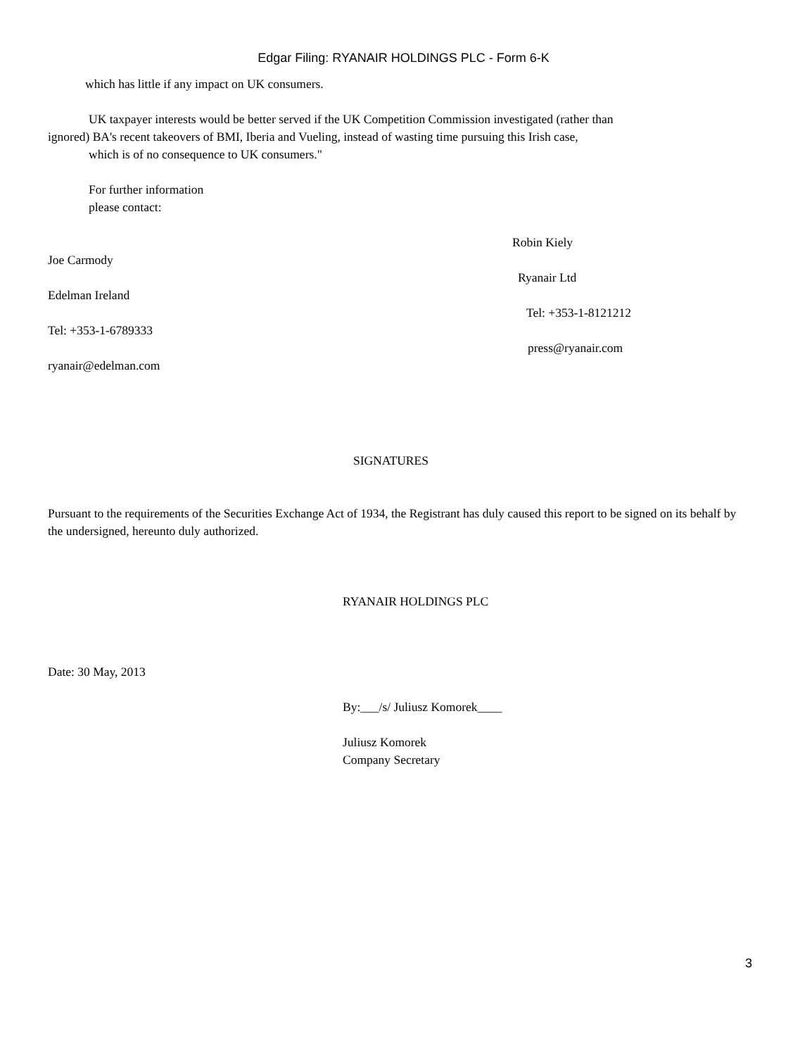Edgar Filing: RYANAIR HOLDINGS PLC - Form 6-K
which has little if any impact on UK consumers.
UK taxpayer interests would be better served if the UK Competition Commission investigated (rather than
ignored) BA's recent takeovers of BMI, Iberia and Vueling, instead of wasting time pursuing this Irish case,
which is of no consequence to UK consumers."
For further information
please contact:
Joe Carmody
Edelman Ireland
Tel: +353-1-6789333
ryanair@edelman.com
Robin Kiely
Ryanair Ltd
Tel: +353-1-8121212
press@ryanair.com
SIGNATURES
Pursuant to the requirements of the Securities Exchange Act of 1934, the Registrant has duly caused this report to be signed on its behalf by the undersigned, hereunto duly authorized.
RYANAIR HOLDINGS PLC
Date: 30 May, 2013
By:___/s/ Juliusz Komorek____
Juliusz Komorek
Company Secretary
3